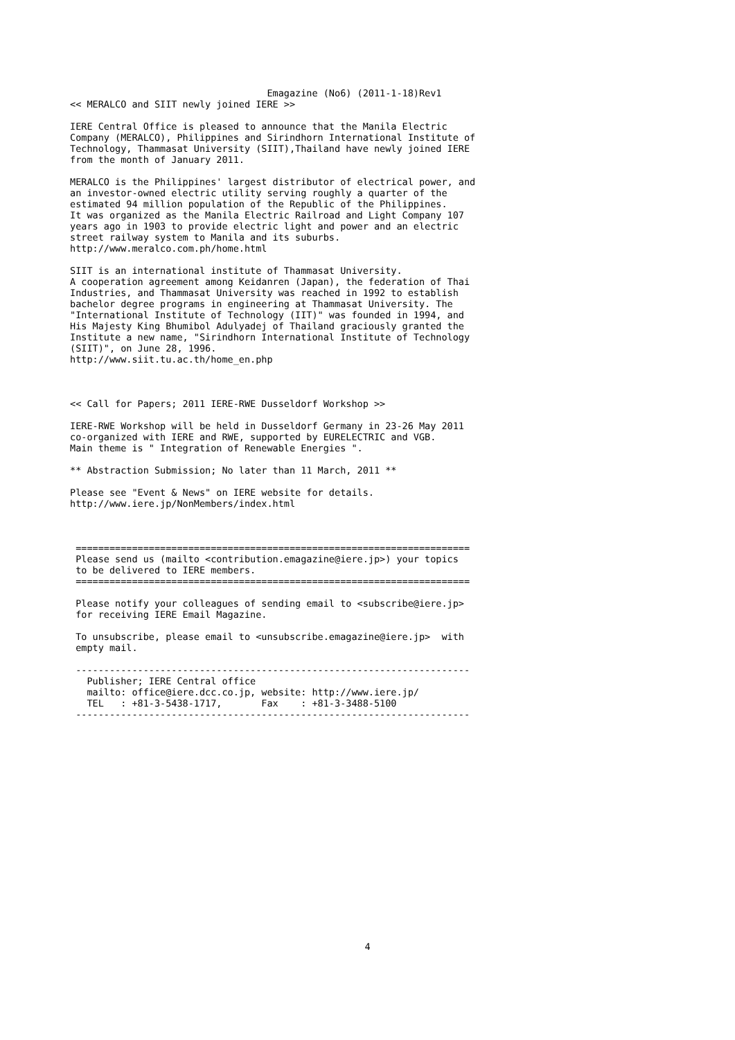Emagazine (No6) (2011-1-18)Rev1
<< MERALCO and SIIT newly joined IERE >>

IERE Central Office is pleased to announce that the Manila Electric
Company (MERALCO), Philippines and Sirindhorn International Institute of
Technology, Thammasat University (SIIT),Thailand have newly joined IERE
from the month of January 2011.

MERALCO is the Philippines' largest distributor of electrical power, and
an investor-owned electric utility serving roughly a quarter of the
estimated 94 million population of the Republic of the Philippines.
It was organized as the Manila Electric Railroad and Light Company 107
years ago in 1903 to provide electric light and power and an electric
street railway system to Manila and its suburbs.
http://www.meralco.com.ph/home.html

SIIT is an international institute of Thammasat University.
A cooperation agreement among Keidanren (Japan), the federation of Thai
Industries, and Thammasat University was reached in 1992 to establish
bachelor degree programs in engineering at Thammasat University. The
"International Institute of Technology (IIT)" was founded in 1994, and
His Majesty King Bhumibol Adulyadej of Thailand graciously granted the
Institute a new name, "Sirindhorn International Institute of Technology
(SIIT)", on June 28, 1996.
http://www.siit.tu.ac.th/home_en.php



<< Call for Papers; 2011 IERE-RWE Dusseldorf Workshop >>

IERE-RWE Workshop will be held in Dusseldorf Germany in 23-26 May 2011
co-organized with IERE and RWE, supported by EURELECTRIC and VGB.
Main theme is " Integration of Renewable Energies ".

** Abstraction Submission; No later than 11 March, 2011 **

Please see "Event & News" on IERE website for details.
http://www.iere.jp/NonMembers/index.html



 ======================================================================
 Please send us (mailto <contribution.emagazine@iere.jp>) your topics
 to be delivered to IERE members.
 ======================================================================

 Please notify your colleagues of sending email to <subscribe@iere.jp>
 for receiving IERE Email Magazine.

 To unsubscribe, please email to <unsubscribe.emagazine@iere.jp>  with
 empty mail.

 ----------------------------------------------------------------------
   Publisher; IERE Central office
   mailto: office@iere.dcc.co.jp, website: http://www.iere.jp/
   TEL   : +81-3-5438-1717,       Fax    : +81-3-3488-5100
 ----------------------------------------------------------------------
4